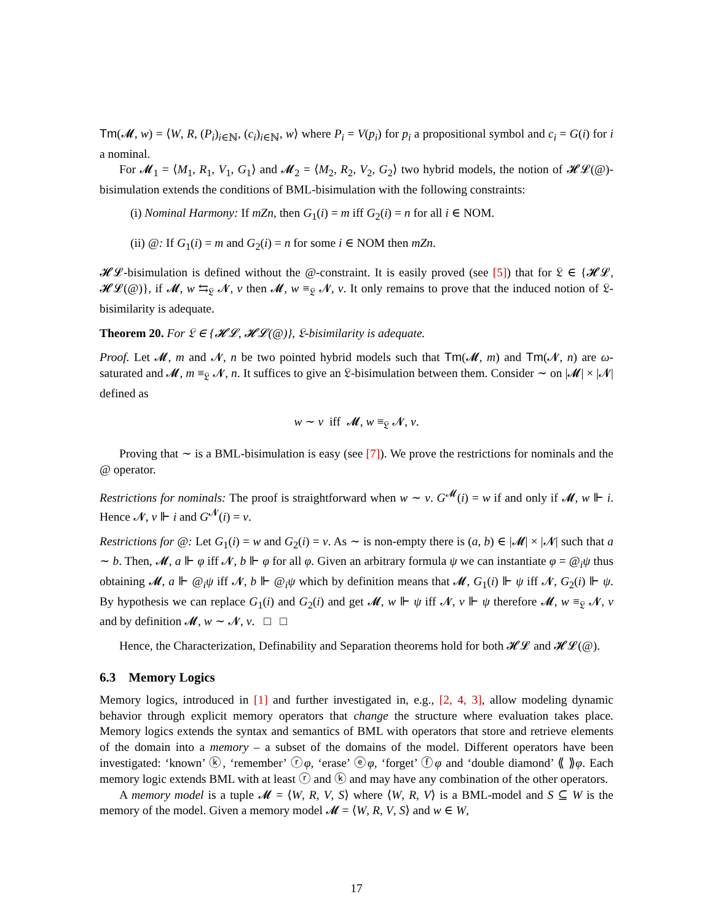Tm(𝓜, w) = ⟨W, R, (P<sub>i</sub>)<sub>i∈ℕ</sub>, (c<sub>i</sub>)<sub>i∈ℕ</sub>, w⟩ where P<sub>i</sub> = V(p<sub>i</sub>) for p<sub>i</sub> a propositional symbol and c<sub>i</sub> = G(i) for i a nominal.
For 𝓜<sub>1</sub> = ⟨M<sub>1</sub>, R<sub>1</sub>, V<sub>1</sub>, G<sub>1</sub>⟩ and 𝓜<sub>2</sub> = ⟨M<sub>2</sub>, R<sub>2</sub>, V<sub>2</sub>, G<sub>2</sub>⟩ two hybrid models, the notion of 𝓗𝓛(@)-bisimulation extends the conditions of BML-bisimulation with the following constraints:
(i) Nominal Harmony: If mZn, then G<sub>1</sub>(i) = m iff G<sub>2</sub>(i) = n for all i ∈ NOM.
(ii) @: If G<sub>1</sub>(i) = m and G<sub>2</sub>(i) = n for some i ∈ NOM then mZn.
𝓗𝓛-bisimulation is defined without the @-constraint. It is easily proved (see [5]) that for 𝔏 ∈ {𝓗𝓛, 𝓗𝓛(@)}, if 𝓜, w ⇆<sub>𝔏</sub> 𝓝, v then 𝓜, w ≡<sub>𝔏</sub> 𝓝, v. It only remains to prove that the induced notion of 𝔏-bisimilarity is adequate.
Theorem 20. For 𝔏 ∈ {𝓗𝓛, 𝓗𝓛(@)}, 𝔏-bisimilarity is adequate.
Proof. Let 𝓜, m and 𝓝, n be two pointed hybrid models such that Tm(𝓜, m) and Tm(𝓝, n) are ω-saturated and 𝓜, m ≡<sub>𝔏</sub> 𝓝, n. It suffices to give an 𝔏-bisimulation between them. Consider ∼ on |𝓜| × |𝓝| defined as
w ∼ v iff 𝓜, w ≡<sub>𝔏</sub> 𝓝, v.
Proving that ∼ is a BML-bisimulation is easy (see [7]). We prove the restrictions for nominals and the @ operator.
Restrictions for nominals: The proof is straightforward when w ∼ v. G<sup>𝓜</sup>(i) = w if and only if 𝓜, w ⊩ i. Hence 𝓝, v ⊩ i and G<sup>𝓝</sup>(i) = v.
Restrictions for @: Let G<sub>1</sub>(i) = w and G<sub>2</sub>(i) = v. As ∼ is non-empty there is (a, b) ∈ |𝓜| × |𝓝| such that a ∼ b. Then, 𝓜, a ⊩ φ iff 𝓝, b ⊩ φ for all φ. Given an arbitrary formula ψ we can instantiate φ = @<sub>i</sub>ψ thus obtaining 𝓜, a ⊩ @<sub>i</sub>ψ iff 𝓝, b ⊩ @<sub>i</sub>ψ which by definition means that 𝓜, G<sub>1</sub>(i) ⊩ ψ iff 𝓝, G<sub>2</sub>(i) ⊩ ψ. By hypothesis we can replace G<sub>1</sub>(i) and G<sub>2</sub>(i) and get 𝓜, w ⊩ ψ iff 𝓝, v ⊩ ψ therefore 𝓜, w ≡<sub>𝔏</sub> 𝓝, v and by definition 𝓜, w ∼ 𝓝, v. □ □
Hence, the Characterization, Definability and Separation theorems hold for both 𝓗𝓛 and 𝓗𝓛(@).
6.3 Memory Logics
Memory logics, introduced in [1] and further investigated in, e.g., [2, 4, 3], allow modeling dynamic behavior through explicit memory operators that change the structure where evaluation takes place. Memory logics extends the syntax and semantics of BML with operators that store and retrieve elements of the domain into a memory – a subset of the domains of the model. Different operators have been investigated: ‘known’ ⓚ, ‘remember’ ⓡφ, ‘erase’ ⓔφ, ‘forget’ ⓕφ and ‘double diamond’ ⟪ ⟫φ. Each memory logic extends BML with at least ⓡ and ⓚ and may have any combination of the other operators.
A memory model is a tuple 𝓜 = ⟨W, R, V, S⟩ where ⟨W, R, V⟩ is a BML-model and S ⊆ W is the memory of the model. Given a memory model 𝓜 = ⟨W, R, V, S⟩ and w ∈ W,
17